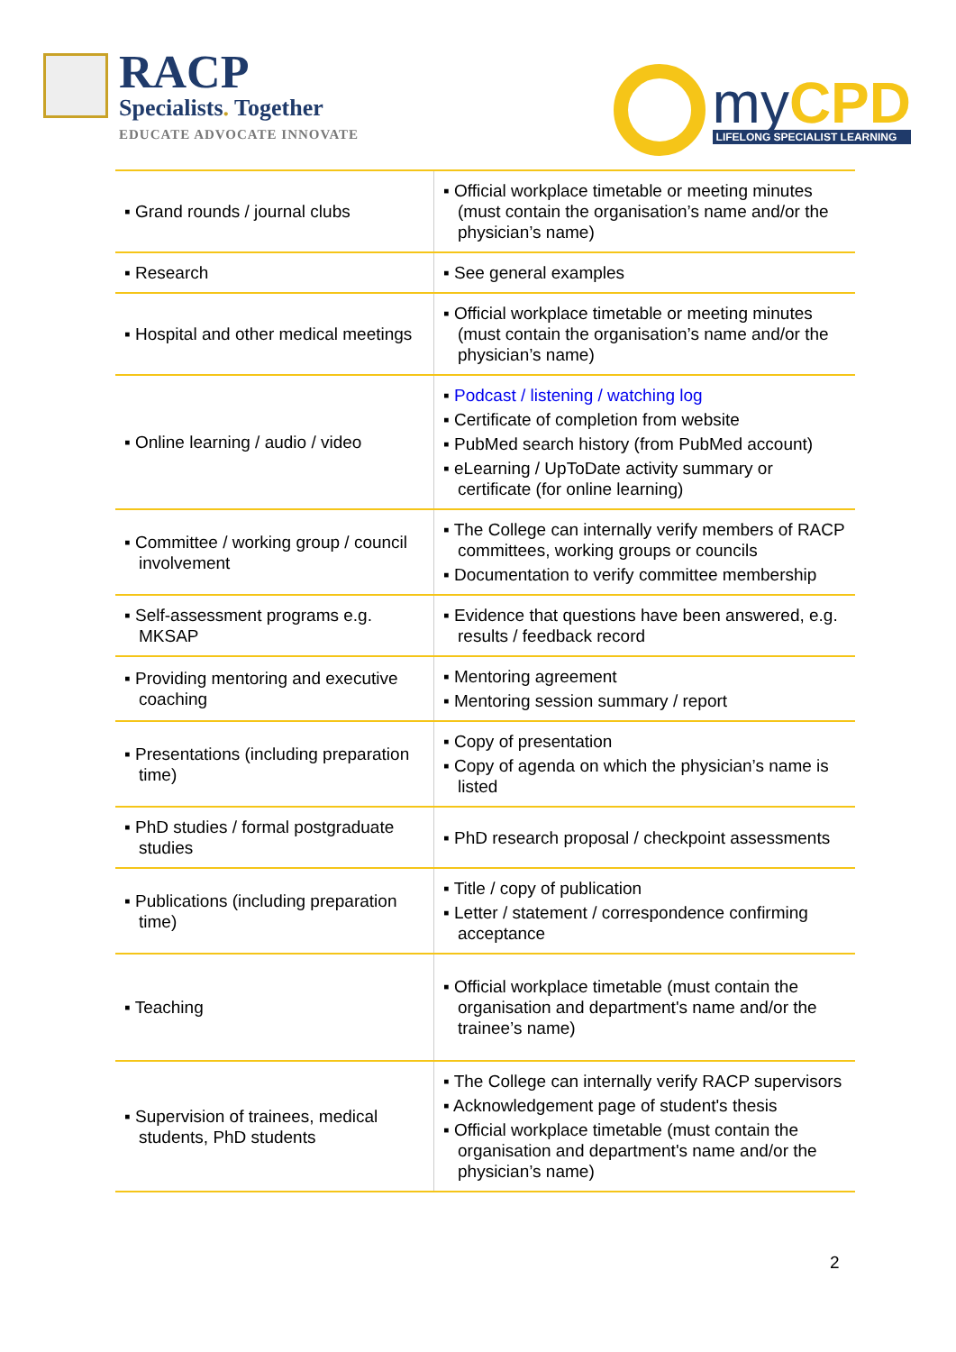RACP
Specialists. Together
EDUCATE ADVOCATE INNOVATE
my CPD
LIFELONG SPECIALIST LEARNING
| ▪ Grand rounds / journal clubs | ▪ Official workplace timetable or meeting minutes (must contain the organisation’s name and/or the physician’s name) |
| ▪ Research | ▪ See general examples |
| ▪ Hospital and other medical meetings | ▪ Official workplace timetable or meeting minutes (must contain the organisation’s name and/or the physician’s name) |
| ▪ Online learning / audio / video | ▪ Podcast / listening / watching log ▪ Certificate of completion from website ▪ PubMed search history (from PubMed account) ▪ eLearning / UpToDate activity summary or certificate (for online learning) |
| ▪ Committee / working group / council involvement | ▪ The College can internally verify members of RACP committees, working groups or councils ▪ Documentation to verify committee membership |
| ▪ Self-assessment programs e.g. MKSAP | ▪ Evidence that questions have been answered, e.g. results / feedback record |
| ▪ Providing mentoring and executive coaching | ▪ Mentoring agreement ▪ Mentoring session summary / report |
| ▪ Presentations (including preparation time) | ▪ Copy of presentation ▪ Copy of agenda on which the physician’s name is listed |
| ▪ PhD studies / formal postgraduate studies | ▪ PhD research proposal / checkpoint assessments |
| ▪ Publications (including preparation time) | ▪ Title / copy of publication ▪ Letter / statement / correspondence confirming acceptance |
| ▪ Teaching | ▪ Official workplace timetable (must contain the organisation and department's name and/or the trainee’s name) |
| ▪ Supervision of trainees, medical students, PhD students | ▪ The College can internally verify RACP supervisors ▪ Acknowledgement page of student's thesis ▪ Official workplace timetable (must contain the organisation and department's name and/or the physician’s name) |
2